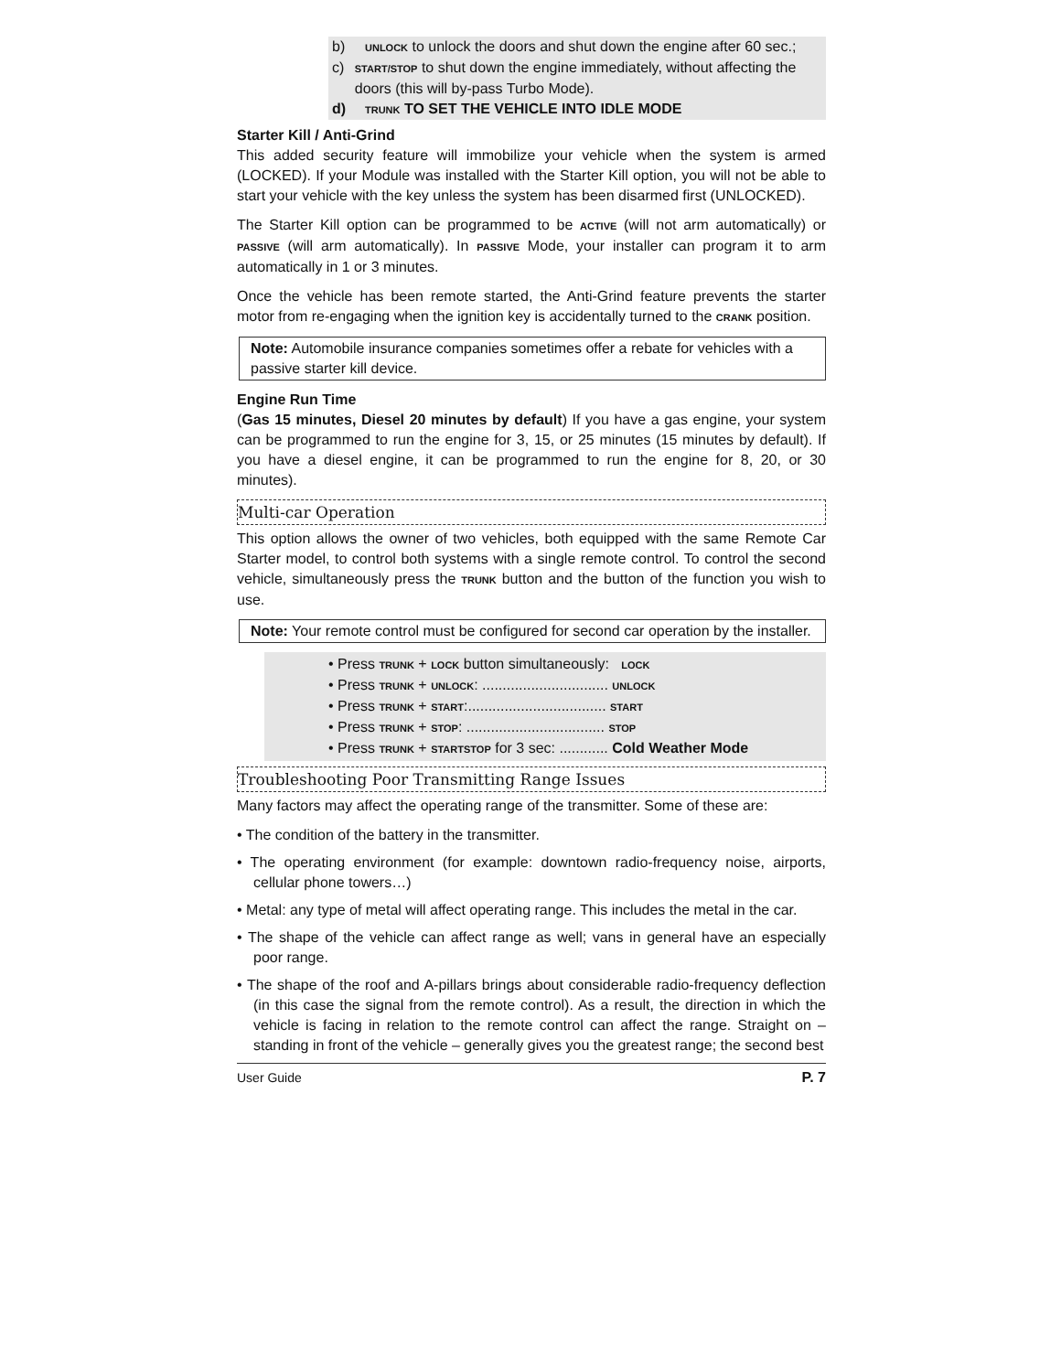b) UNLOCK to unlock the doors and shut down the engine after 60 sec.;
c) START/STOP to shut down the engine immediately, without affecting the doors (this will by-pass Turbo Mode).
d) TRUNK TO SET THE VEHICLE INTO IDLE MODE
Starter Kill / Anti-Grind
This added security feature will immobilize your vehicle when the system is armed (LOCKED). If your Module was installed with the Starter Kill option, you will not be able to start your vehicle with the key unless the system has been disarmed first (UNLOCKED).
The Starter Kill option can be programmed to be ACTIVE (will not arm automatically) or PASSIVE (will arm automatically). In PASSIVE Mode, your installer can program it to arm automatically in 1 or 3 minutes.
Once the vehicle has been remote started, the Anti-Grind feature prevents the starter motor from re-engaging when the ignition key is accidentally turned to the CRANK position.
Note: Automobile insurance companies sometimes offer a rebate for vehicles with a passive starter kill device.
Engine Run Time
(Gas 15 minutes, Diesel 20 minutes by default) If you have a gas engine, your system can be programmed to run the engine for 3, 15, or 25 minutes (15 minutes by default). If you have a diesel engine, it can be programmed to run the engine for 8, 20, or 30 minutes).
Multi-car Operation
This option allows the owner of two vehicles, both equipped with the same Remote Car Starter model, to control both systems with a single remote control. To control the second vehicle, simultaneously press the TRUNK button and the button of the function you wish to use.
Note: Your remote control must be configured for second car operation by the installer.
• Press TRUNK + LOCK button simultaneously: LOCK
• Press TRUNK + UNLOCK: ............................... UNLOCK
• Press TRUNK + START:.................................. START
• Press TRUNK + STOP: .................................. STOP
• Press TRUNK + STARTSTOP for 3 sec: ............ Cold Weather Mode
Troubleshooting Poor Transmitting Range Issues
Many factors may affect the operating range of the transmitter. Some of these are:
• The condition of the battery in the transmitter.
• The operating environment (for example: downtown radio-frequency noise, airports, cellular phone towers…)
• Metal: any type of metal will affect operating range. This includes the metal in the car.
• The shape of the vehicle can affect range as well; vans in general have an especially poor range.
• The shape of the roof and A-pillars brings about considerable radio-frequency deflection (in this case the signal from the remote control). As a result, the direction in which the vehicle is facing in relation to the remote control can affect the range. Straight on – standing in front of the vehicle – generally gives you the greatest range; the second best
User Guide P. 7